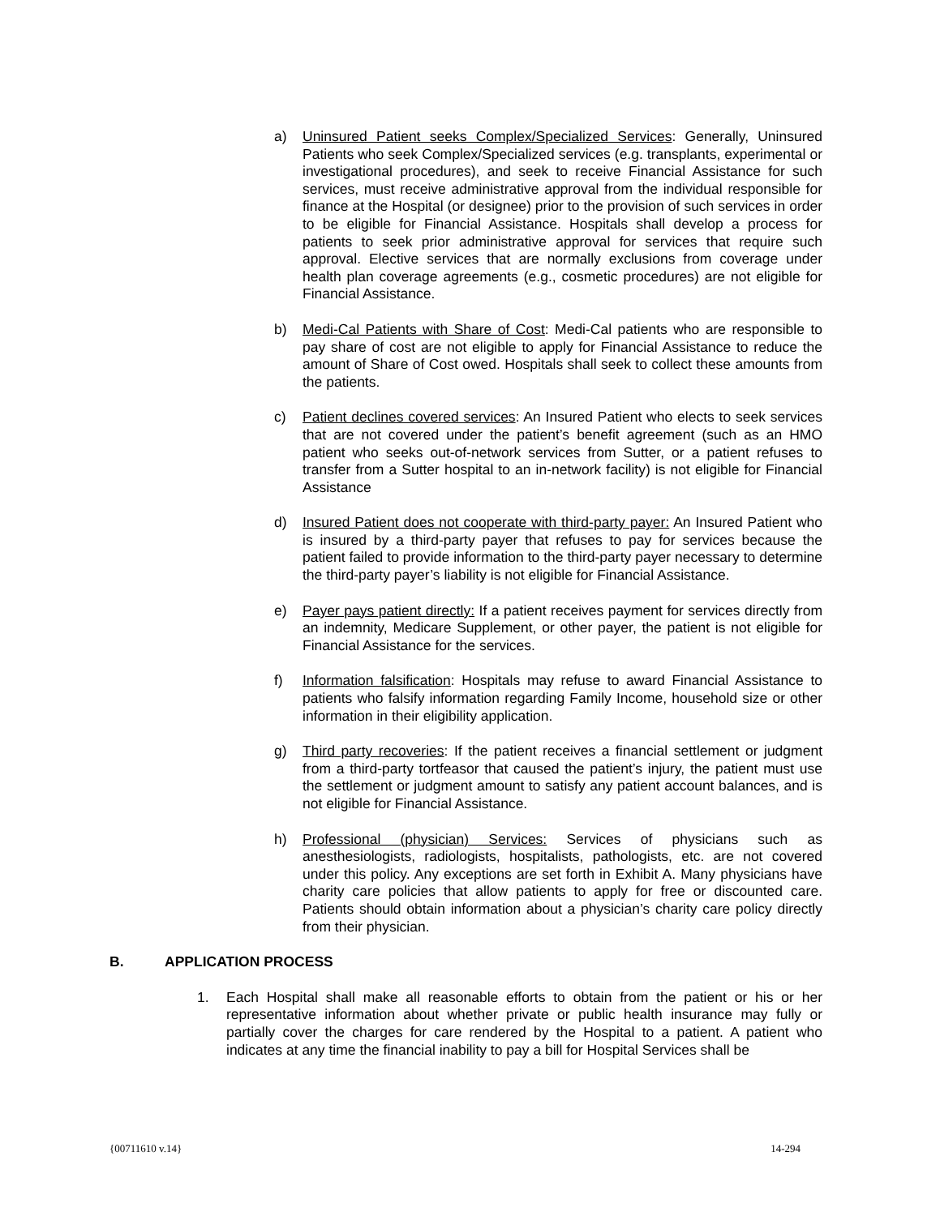a) Uninsured Patient seeks Complex/Specialized Services: Generally, Uninsured Patients who seek Complex/Specialized services (e.g. transplants, experimental or investigational procedures), and seek to receive Financial Assistance for such services, must receive administrative approval from the individual responsible for finance at the Hospital (or designee) prior to the provision of such services in order to be eligible for Financial Assistance. Hospitals shall develop a process for patients to seek prior administrative approval for services that require such approval. Elective services that are normally exclusions from coverage under health plan coverage agreements (e.g., cosmetic procedures) are not eligible for Financial Assistance.
b) Medi-Cal Patients with Share of Cost: Medi-Cal patients who are responsible to pay share of cost are not eligible to apply for Financial Assistance to reduce the amount of Share of Cost owed. Hospitals shall seek to collect these amounts from the patients.
c) Patient declines covered services: An Insured Patient who elects to seek services that are not covered under the patient’s benefit agreement (such as an HMO patient who seeks out-of-network services from Sutter, or a patient refuses to transfer from a Sutter hospital to an in-network facility) is not eligible for Financial Assistance
d) Insured Patient does not cooperate with third-party payer: An Insured Patient who is insured by a third-party payer that refuses to pay for services because the patient failed to provide information to the third-party payer necessary to determine the third-party payer’s liability is not eligible for Financial Assistance.
e) Payer pays patient directly: If a patient receives payment for services directly from an indemnity, Medicare Supplement, or other payer, the patient is not eligible for Financial Assistance for the services.
f) Information falsification: Hospitals may refuse to award Financial Assistance to patients who falsify information regarding Family Income, household size or other information in their eligibility application.
g) Third party recoveries: If the patient receives a financial settlement or judgment from a third-party tortfeasor that caused the patient’s injury, the patient must use the settlement or judgment amount to satisfy any patient account balances, and is not eligible for Financial Assistance.
h) Professional (physician) Services: Services of physicians such as anesthesiologists, radiologists, hospitalists, pathologists, etc. are not covered under this policy. Any exceptions are set forth in Exhibit A. Many physicians have charity care policies that allow patients to apply for free or discounted care. Patients should obtain information about a physician’s charity care policy directly from their physician.
B. APPLICATION PROCESS
1. Each Hospital shall make all reasonable efforts to obtain from the patient or his or her representative information about whether private or public health insurance may fully or partially cover the charges for care rendered by the Hospital to a patient. A patient who indicates at any time the financial inability to pay a bill for Hospital Services shall be
{00711610 v.14} 14-294